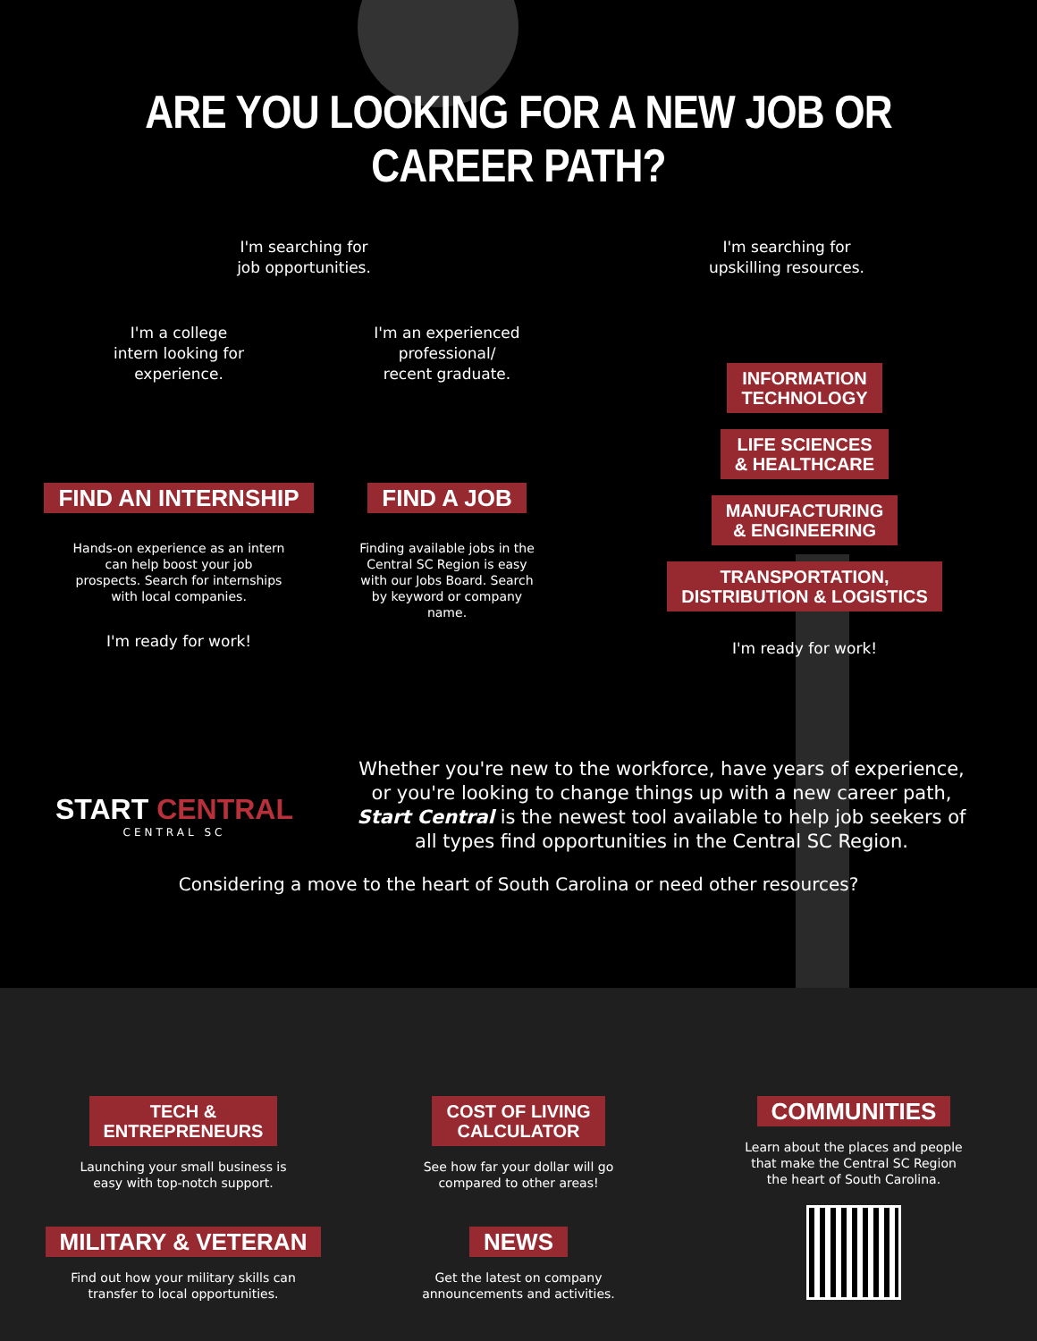ARE YOU LOOKING FOR A NEW JOB OR CAREER PATH?
I'm searching for
job opportunities.
I'm searching for
upskilling resources.
I'm a college
intern looking for
experience.
FIND AN INTERNSHIP
Hands-on experience as an intern can help boost your job prospects. Search for internships with local companies.
I'm ready for work!
I'm an experienced
professional/
recent graduate.
FIND A JOB
Finding available jobs in the Central SC Region is easy with our Jobs Board. Search by keyword or company name.
INFORMATION
TECHNOLOGY
LIFE SCIENCES
& HEALTHCARE
MANUFACTURING
& ENGINEERING
TRANSPORTATION,
DISTRIBUTION & LOGISTICS
I'm ready for work!
START CENTRAL
CENTRAL SC
Whether you're new to the workforce, have years of experience, or you're looking to change things up with a new career path, Start Central is the newest tool available to help job seekers of all types find opportunities in the Central SC Region.
Considering a move to the heart of South Carolina or need other resources?
TECH &
ENTREPRENEURS
Launching your small business is
easy with top-notch support.
MILITARY & VETERAN
Find out how your military skills can
transfer to local opportunities.
COST OF LIVING
CALCULATOR
See how far your dollar will go
compared to other areas!
NEWS
Get the latest on company
announcements and activities.
COMMUNITIES
Learn about the places and people
that make the Central SC Region
the heart of South Carolina.